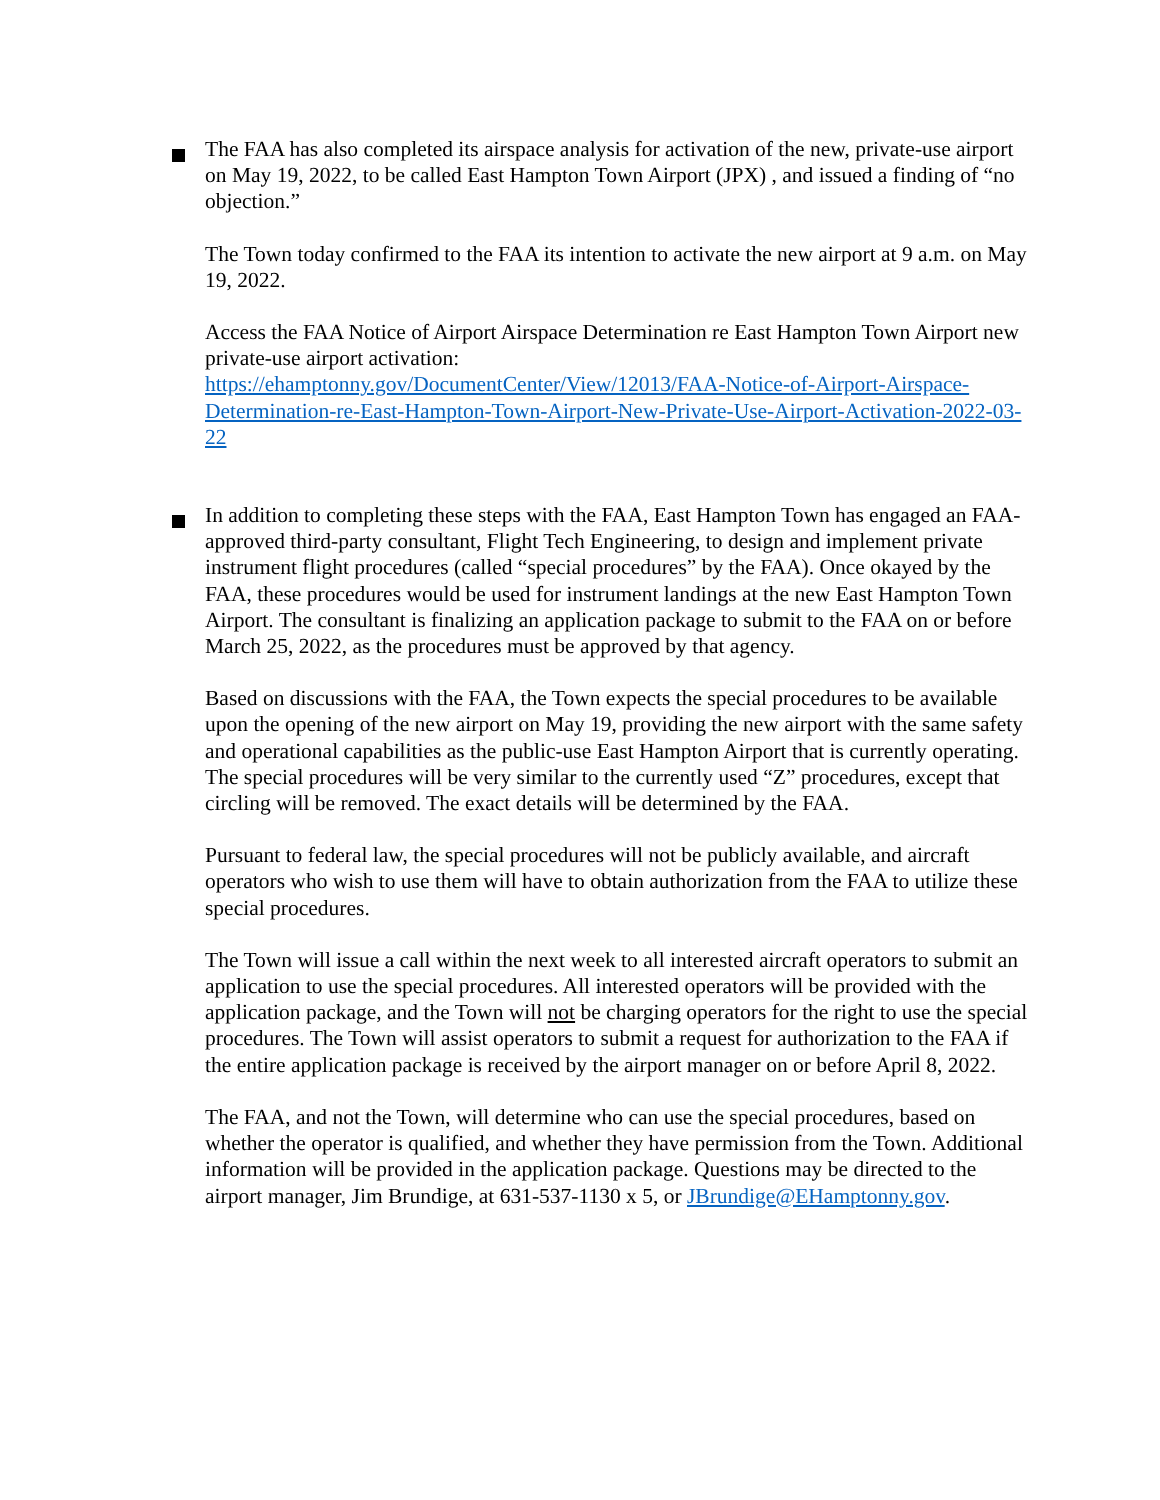The FAA has also completed its airspace analysis for activation of the new, private-use airport on May 19, 2022, to be called East Hampton Town Airport (JPX) , and issued a finding of “no objection.”
The Town today confirmed to the FAA its intention to activate the new airport at 9 a.m. on May 19, 2022.
Access the FAA Notice of Airport Airspace Determination re East Hampton Town Airport new private-use airport activation:
https://ehamptonny.gov/DocumentCenter/View/12013/FAA-Notice-of-Airport-Airspace-Determination-re-East-Hampton-Town-Airport-New-Private-Use-Airport-Activation-2022-03-22
In addition to completing these steps with the FAA, East Hampton Town has engaged an FAA-approved third-party consultant, Flight Tech Engineering, to design and implement private instrument flight procedures (called “special procedures” by the FAA). Once okayed by the FAA, these procedures would be used for instrument landings at the new East Hampton Town Airport. The consultant is finalizing an application package to submit to the FAA on or before March 25, 2022, as the procedures must be approved by that agency.
Based on discussions with the FAA, the Town expects the special procedures to be available upon the opening of the new airport on May 19, providing the new airport with the same safety and operational capabilities as the public-use East Hampton Airport that is currently operating. The special procedures will be very similar to the currently used “Z” procedures, except that circling will be removed. The exact details will be determined by the FAA.
Pursuant to federal law, the special procedures will not be publicly available, and aircraft operators who wish to use them will have to obtain authorization from the FAA to utilize these special procedures.
The Town will issue a call within the next week to all interested aircraft operators to submit an application to use the special procedures. All interested operators will be provided with the application package, and the Town will not be charging operators for the right to use the special procedures. The Town will assist operators to submit a request for authorization to the FAA if the entire application package is received by the airport manager on or before April 8, 2022.
The FAA, and not the Town, will determine who can use the special procedures, based on whether the operator is qualified, and whether they have permission from the Town. Additional information will be provided in the application package. Questions may be directed to the airport manager, Jim Brundige, at 631-537-1130 x 5, or JBrundige@EHamptonny.gov.